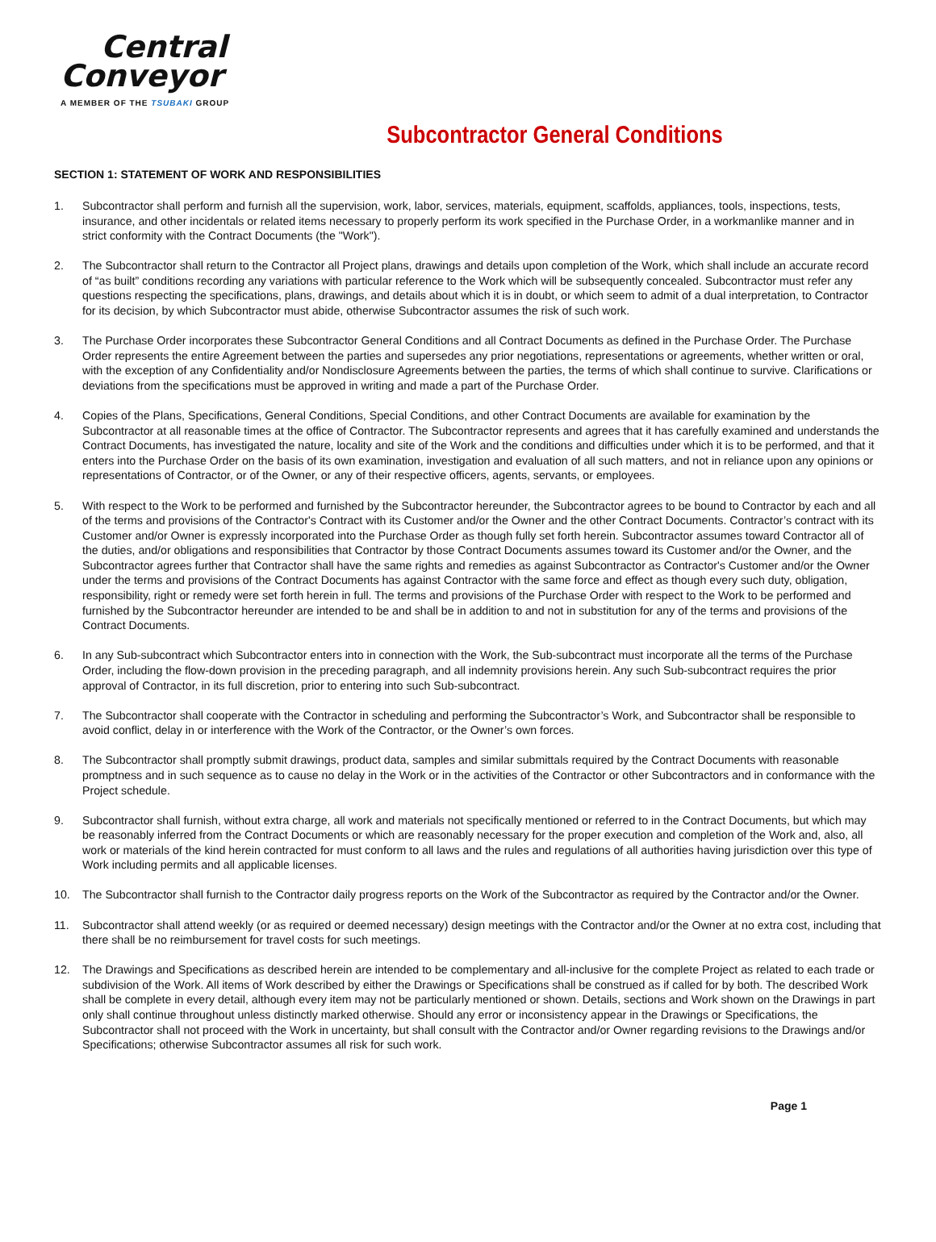Central
Conveyor
A MEMBER OF THE TSUBAKI GROUP
Subcontractor General Conditions
SECTION 1: STATEMENT OF WORK AND RESPONSIBILITIES
1. Subcontractor shall perform and furnish all the supervision, work, labor, services, materials, equipment, scaffolds, appliances, tools, inspections, tests, insurance, and other incidentals or related items necessary to properly perform its work specified in the Purchase Order, in a workmanlike manner and in strict conformity with the Contract Documents (the "Work").
2. The Subcontractor shall return to the Contractor all Project plans, drawings and details upon completion of the Work, which shall include an accurate record of “as built” conditions recording any variations with particular reference to the Work which will be subsequently concealed. Subcontractor must refer any questions respecting the specifications, plans, drawings, and details about which it is in doubt, or which seem to admit of a dual interpretation, to Contractor for its decision, by which Subcontractor must abide, otherwise Subcontractor assumes the risk of such work.
3. The Purchase Order incorporates these Subcontractor General Conditions and all Contract Documents as defined in the Purchase Order. The Purchase Order represents the entire Agreement between the parties and supersedes any prior negotiations, representations or agreements, whether written or oral, with the exception of any Confidentiality and/or Nondisclosure Agreements between the parties, the terms of which shall continue to survive. Clarifications or deviations from the specifications must be approved in writing and made a part of the Purchase Order.
4. Copies of the Plans, Specifications, General Conditions, Special Conditions, and other Contract Documents are available for examination by the Subcontractor at all reasonable times at the office of Contractor. The Subcontractor represents and agrees that it has carefully examined and understands the Contract Documents, has investigated the nature, locality and site of the Work and the conditions and difficulties under which it is to be performed, and that it enters into the Purchase Order on the basis of its own examination, investigation and evaluation of all such matters, and not in reliance upon any opinions or representations of Contractor, or of the Owner, or any of their respective officers, agents, servants, or employees.
5. With respect to the Work to be performed and furnished by the Subcontractor hereunder, the Subcontractor agrees to be bound to Contractor by each and all of the terms and provisions of the Contractor's Contract with its Customer and/or the Owner and the other Contract Documents. Contractor’s contract with its Customer and/or Owner is expressly incorporated into the Purchase Order as though fully set forth herein. Subcontractor assumes toward Contractor all of the duties, and/or obligations and responsibilities that Contractor by those Contract Documents assumes toward its Customer and/or the Owner, and the Subcontractor agrees further that Contractor shall have the same rights and remedies as against Subcontractor as Contractor's Customer and/or the Owner under the terms and provisions of the Contract Documents has against Contractor with the same force and effect as though every such duty, obligation, responsibility, right or remedy were set forth herein in full. The terms and provisions of the Purchase Order with respect to the Work to be performed and furnished by the Subcontractor hereunder are intended to be and shall be in addition to and not in substitution for any of the terms and provisions of the Contract Documents.
6. In any Sub-subcontract which Subcontractor enters into in connection with the Work, the Sub-subcontract must incorporate all the terms of the Purchase Order, including the flow-down provision in the preceding paragraph, and all indemnity provisions herein. Any such Sub-subcontract requires the prior approval of Contractor, in its full discretion, prior to entering into such Sub-subcontract.
7. The Subcontractor shall cooperate with the Contractor in scheduling and performing the Subcontractor’s Work, and Subcontractor shall be responsible to avoid conflict, delay in or interference with the Work of the Contractor, or the Owner’s own forces.
8. The Subcontractor shall promptly submit drawings, product data, samples and similar submittals required by the Contract Documents with reasonable promptness and in such sequence as to cause no delay in the Work or in the activities of the Contractor or other Subcontractors and in conformance with the Project schedule.
9. Subcontractor shall furnish, without extra charge, all work and materials not specifically mentioned or referred to in the Contract Documents, but which may be reasonably inferred from the Contract Documents or which are reasonably necessary for the proper execution and completion of the Work and, also, all work or materials of the kind herein contracted for must conform to all laws and the rules and regulations of all authorities having jurisdiction over this type of Work including permits and all applicable licenses.
10. The Subcontractor shall furnish to the Contractor daily progress reports on the Work of the Subcontractor as required by the Contractor and/or the Owner.
11. Subcontractor shall attend weekly (or as required or deemed necessary) design meetings with the Contractor and/or the Owner at no extra cost, including that there shall be no reimbursement for travel costs for such meetings.
12. The Drawings and Specifications as described herein are intended to be complementary and all-inclusive for the complete Project as related to each trade or subdivision of the Work. All items of Work described by either the Drawings or Specifications shall be construed as if called for by both. The described Work shall be complete in every detail, although every item may not be particularly mentioned or shown. Details, sections and Work shown on the Drawings in part only shall continue throughout unless distinctly marked otherwise. Should any error or inconsistency appear in the Drawings or Specifications, the Subcontractor shall not proceed with the Work in uncertainty, but shall consult with the Contractor and/or Owner regarding revisions to the Drawings and/or Specifications; otherwise Subcontractor assumes all risk for such work.
Page 1